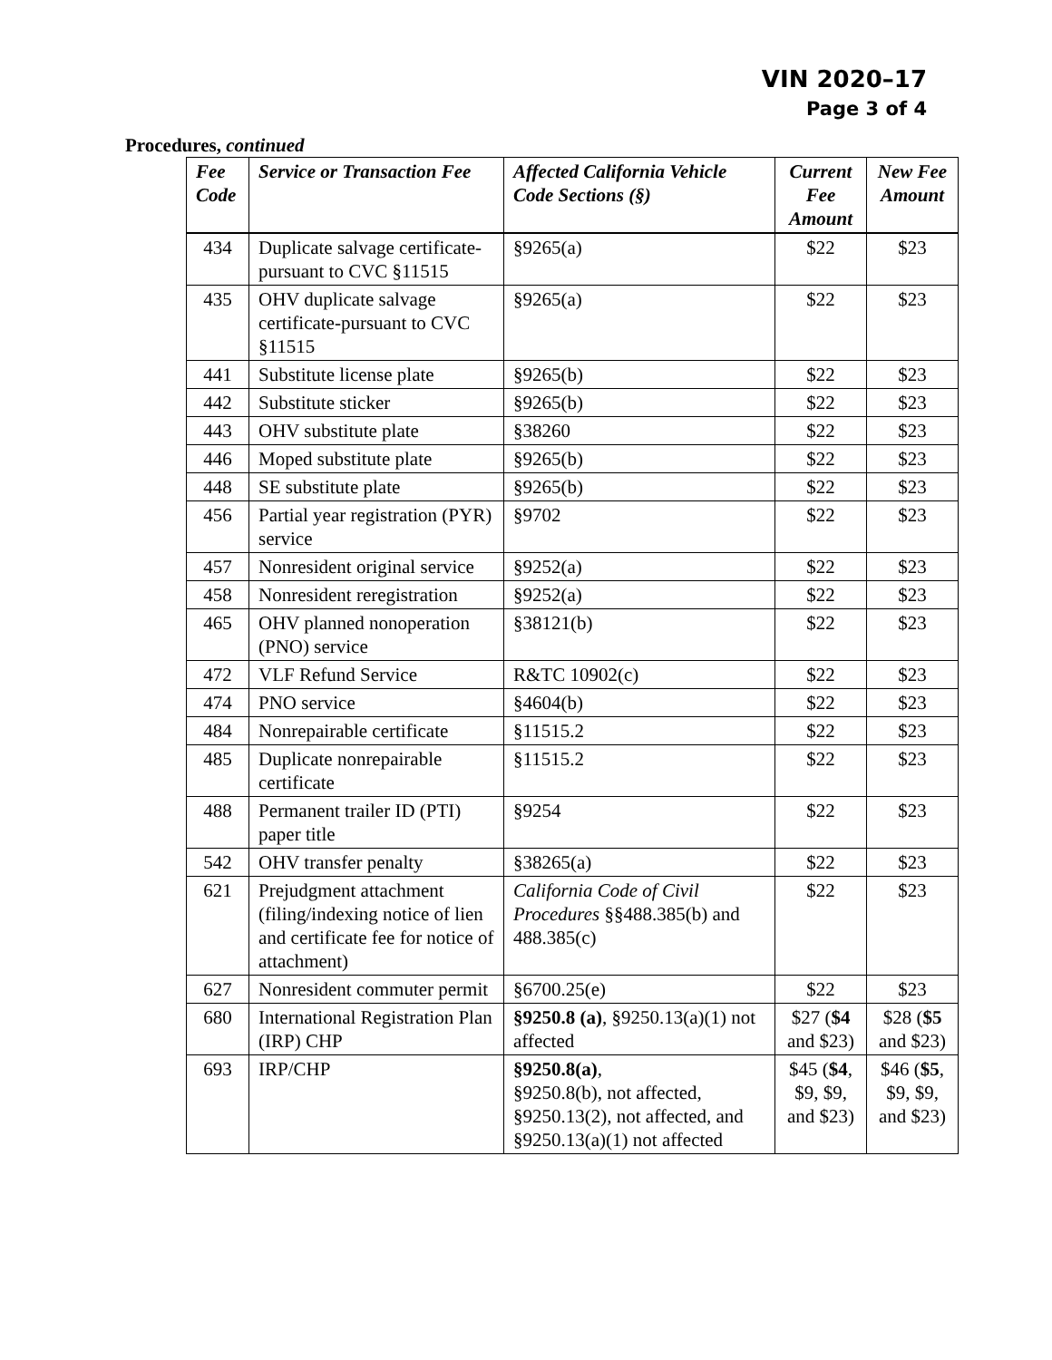VIN 2020–17
Page 3 of 4
Procedures, continued
| Fee Code | Service or Transaction Fee | Affected California Vehicle Code Sections (§) | Current Fee Amount | New Fee Amount |
| --- | --- | --- | --- | --- |
| 434 | Duplicate salvage certificate-pursuant to CVC §11515 | §9265(a) | $22 | $23 |
| 435 | OHV duplicate salvage certificate-pursuant to CVC §11515 | §9265(a) | $22 | $23 |
| 441 | Substitute license plate | §9265(b) | $22 | $23 |
| 442 | Substitute sticker | §9265(b) | $22 | $23 |
| 443 | OHV substitute plate | §38260 | $22 | $23 |
| 446 | Moped substitute plate | §9265(b) | $22 | $23 |
| 448 | SE substitute plate | §9265(b) | $22 | $23 |
| 456 | Partial year registration (PYR) service | §9702 | $22 | $23 |
| 457 | Nonresident original service | §9252(a) | $22 | $23 |
| 458 | Nonresident reregistration | §9252(a) | $22 | $23 |
| 465 | OHV planned nonoperation (PNO) service | §38121(b) | $22 | $23 |
| 472 | VLF Refund Service | R&TC 10902(c) | $22 | $23 |
| 474 | PNO service | §4604(b) | $22 | $23 |
| 484 | Nonrepairable certificate | §11515.2 | $22 | $23 |
| 485 | Duplicate nonrepairable certificate | §11515.2 | $22 | $23 |
| 488 | Permanent trailer ID (PTI) paper title | §9254 | $22 | $23 |
| 542 | OHV transfer penalty | §38265(a) | $22 | $23 |
| 621 | Prejudgment attachment (filing/indexing notice of lien and certificate fee for notice of attachment) | California Code of Civil Procedures §§488.385(b) and 488.385(c) | $22 | $23 |
| 627 | Nonresident commuter permit | §6700.25(e) | $22 | $23 |
| 680 | International Registration Plan (IRP) CHP | §9250.8 (a) , §9250.13(a)(1) not affected | $27 ( $4 and $23) | $28 ( $5 and $23) |
| 693 | IRP/CHP | §9250.8(a) , §9250.8(b), not affected, §9250.13(2), not affected, and §9250.13(a)(1) not affected | $45 ( $4 , $9, $9, and $23) | $46 ( $5 , $9, $9, and $23) |